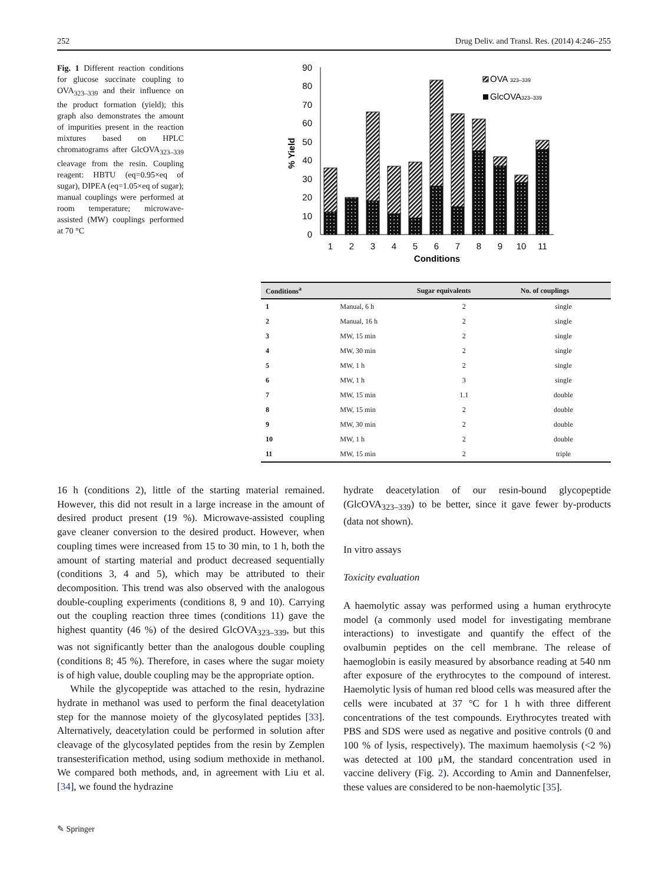252 Drug Deliv. and Transl. Res. (2014) 4:246–255
Fig. 1 Different reaction conditions for glucose succinate coupling to OVA<sub>323–339</sub> and their influence on the product formation (yield); this graph also demonstrates the amount of impurities present in the reaction mixtures based on HPLC chromatograms after GlcOVA<sub>323–339</sub> cleavage from the resin. Coupling reagent: HBTU (eq=0.95×eq of sugar), DIPEA (eq=1.05×eq of sugar); manual couplings were performed at room temperature; microwave-assisted (MW) couplings performed at 70 °C
0
10
20
30
40
50
60
70
80
90
% Yield
1
2
3
4
5
6
7
8
9
10
11
Conditions
OVA 323–339
GlcOVA323–339
| Conditions<sup>a</sup> | | Sugar equivalents | No. of couplings |
| --- | --- | --- | --- |
| 1 | Manual, 6 h | 2 | single |
| 2 | Manual, 16 h | 2 | single |
| 3 | MW, 15 min | 2 | single |
| 4 | MW, 30 min | 2 | single |
| 5 | MW, 1 h | 2 | single |
| 6 | MW, 1 h | 3 | single |
| 7 | MW, 15 min | 1.1 | double |
| 8 | MW, 15 min | 2 | double |
| 9 | MW, 30 min | 2 | double |
| 10 | MW, 1 h | 2 | double |
| 11 | MW, 15 min | 2 | triple |
16 h (conditions 2), little of the starting material remained. However, this did not result in a large increase in the amount of desired product present (19 %). Microwave-assisted coupling gave cleaner conversion to the desired product. However, when coupling times were increased from 15 to 30 min, to 1 h, both the amount of starting material and product decreased sequentially (conditions 3, 4 and 5), which may be attributed to their decomposition. This trend was also observed with the analogous double-coupling experiments (conditions 8, 9 and 10). Carrying out the coupling reaction three times (conditions 11) gave the highest quantity (46 %) of the desired GlcOVA<sub>323–339</sub>, but this was not significantly better than the analogous double coupling (conditions 8; 45 %). Therefore, in cases where the sugar moiety is of high value, double coupling may be the appropriate option.
While the glycopeptide was attached to the resin, hydrazine hydrate in methanol was used to perform the final deacetylation step for the mannose moiety of the glycosylated peptides [33]. Alternatively, deacetylation could be performed in solution after cleavage of the glycosylated peptides from the resin by Zemplen transesterification method, using sodium methoxide in methanol. We compared both methods, and, in agreement with Liu et al. [34], we found the hydrazine
hydrate deacetylation of our resin-bound glycopeptide (GlcOVA<sub>323–339</sub>) to be better, since it gave fewer by-products (data not shown).
In vitro assays
Toxicity evaluation
A haemolytic assay was performed using a human erythrocyte model (a commonly used model for investigating membrane interactions) to investigate and quantify the effect of the ovalbumin peptides on the cell membrane. The release of haemoglobin is easily measured by absorbance reading at 540 nm after exposure of the erythrocytes to the compound of interest. Haemolytic lysis of human red blood cells was measured after the cells were incubated at 37 °C for 1 h with three different concentrations of the test compounds. Erythrocytes treated with PBS and SDS were used as negative and positive controls (0 and 100 % of lysis, respectively). The maximum haemolysis (<2 %) was detected at 100 μM, the standard concentration used in vaccine delivery (Fig. 2). According to Amin and Dannenfelser, these values are considered to be non-haemolytic [35].
✎ Springer